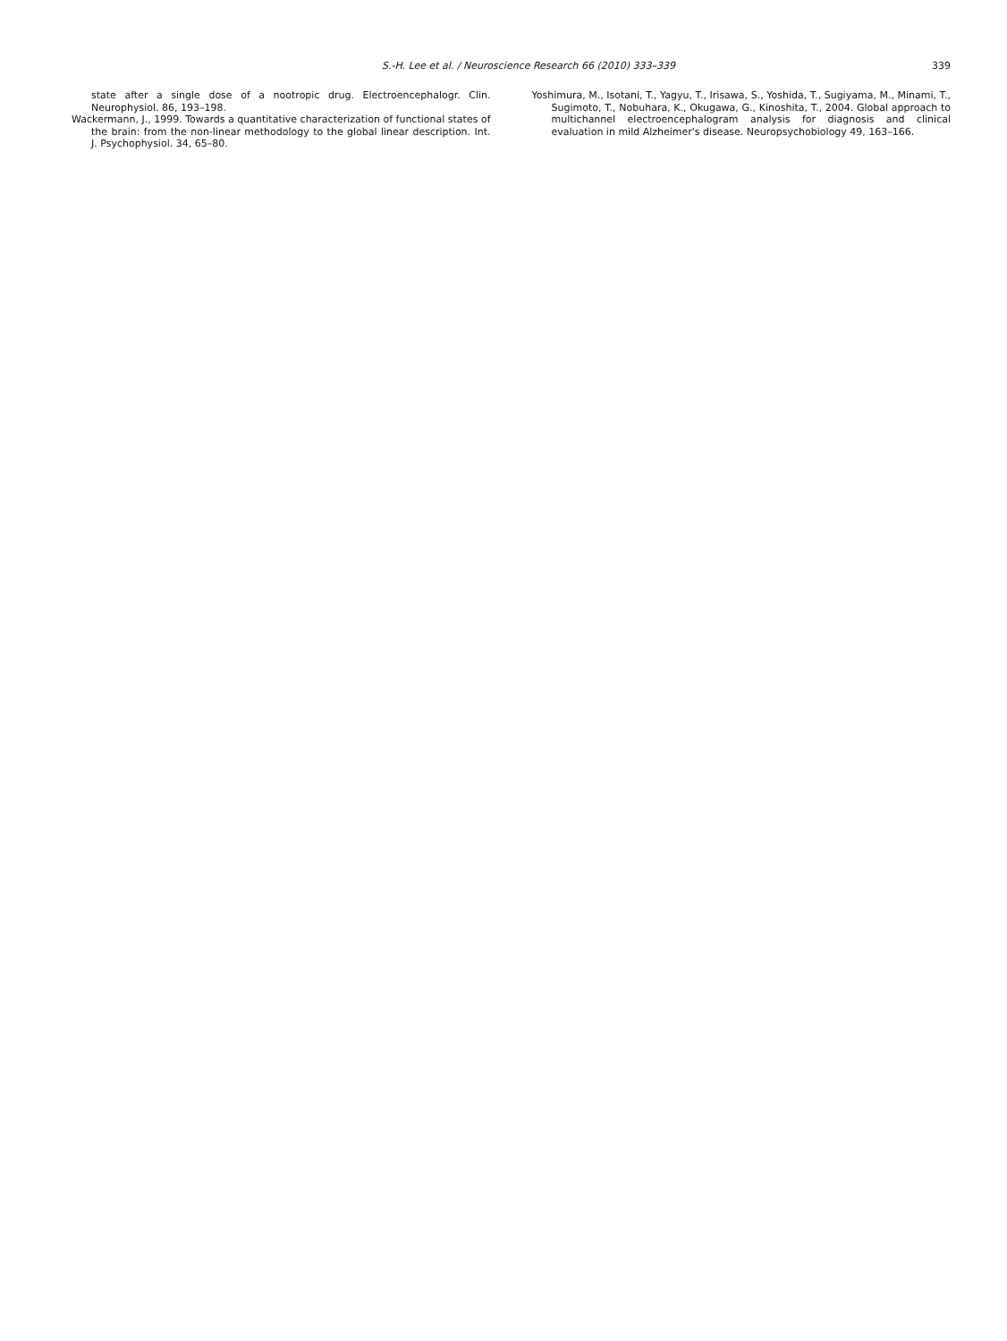S.-H. Lee et al. / Neuroscience Research 66 (2010) 333–339 339
state after a single dose of a nootropic drug. Electroencephalogr. Clin. Neurophysiol. 86, 193–198.
Wackermann, J., 1999. Towards a quantitative characterization of functional states of the brain: from the non-linear methodology to the global linear description. Int. J. Psychophysiol. 34, 65–80.
Yoshimura, M., Isotani, T., Yagyu, T., Irisawa, S., Yoshida, T., Sugiyama, M., Minami, T., Sugimoto, T., Nobuhara, K., Okugawa, G., Kinoshita, T., 2004. Global approach to multichannel electroencephalogram analysis for diagnosis and clinical evaluation in mild Alzheimer's disease. Neuropsychobiology 49, 163–166.